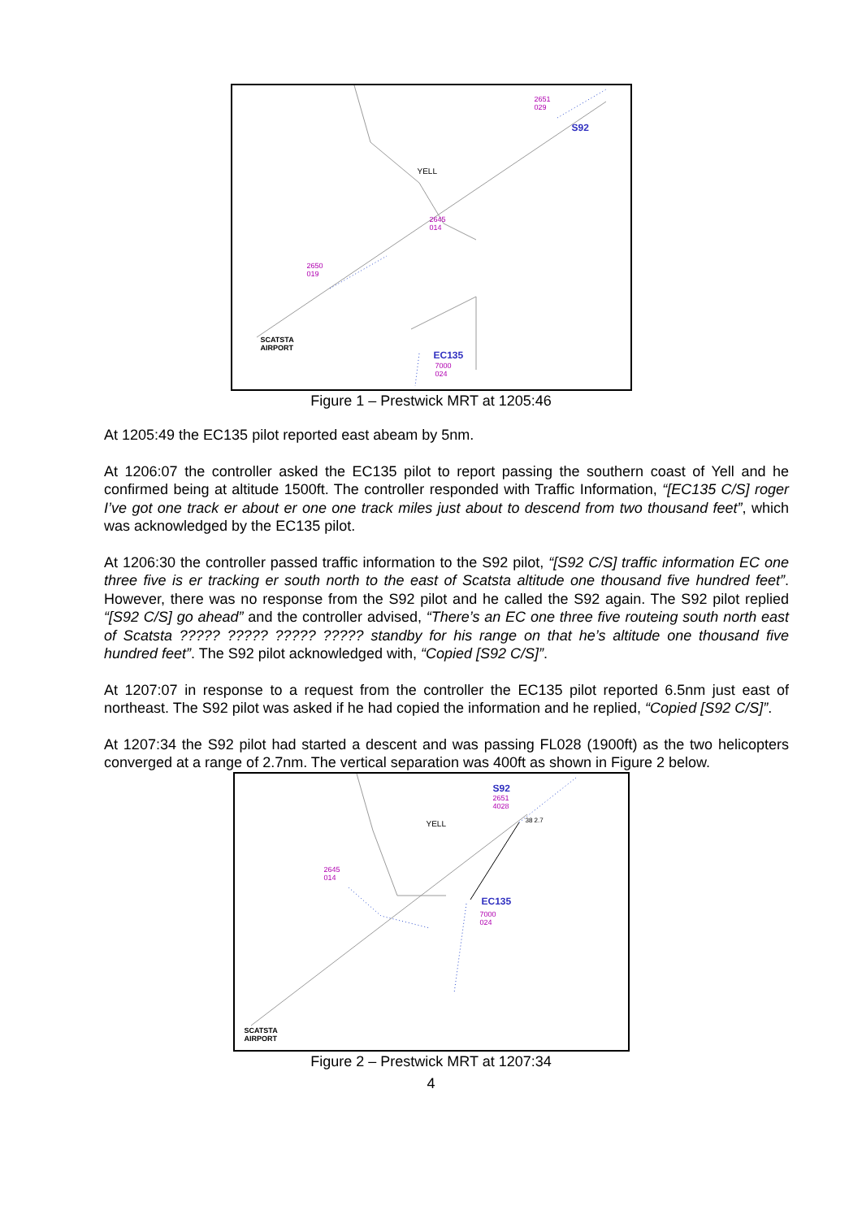2651
029
S92
YELL
2645
014
2650
019
SCATSTA
AIRPORT
EC135
7000
024
Figure 1 – Prestwick MRT at 1205:46
At 1205:49 the EC135 pilot reported east abeam by 5nm.
At 1206:07 the controller asked the EC135 pilot to report passing the southern coast of Yell and he confirmed being at altitude 1500ft. The controller responded with Traffic Information, “[EC135 C/S] roger I’ve got one track er about er one one track miles just about to descend from two thousand feet”, which was acknowledged by the EC135 pilot.
At 1206:30 the controller passed traffic information to the S92 pilot, “[S92 C/S] traffic information EC one three five is er tracking er south north to the east of Scatsta altitude one thousand five hundred feet”. However, there was no response from the S92 pilot and he called the S92 again. The S92 pilot replied “[S92 C/S] go ahead” and the controller advised, “There’s an EC one three five routeing south north east of Scatsta ????? ????? ????? ????? standby for his range on that he’s altitude one thousand five hundred feet”. The S92 pilot acknowledged with, “Copied [S92 C/S]”.
At 1207:07 in response to a request from the controller the EC135 pilot reported 6.5nm just east of northeast. The S92 pilot was asked if he had copied the information and he replied, “Copied [S92 C/S]”.
At 1207:34 the S92 pilot had started a descent and was passing FL028 (1900ft) as the two helicopters converged at a range of 2.7nm. The vertical separation was 400ft as shown in Figure 2 below.
S92
2651
4028
38 2.7 YELL
2645
014
EC135
7000
024
SCATSTA
AIRPORT
Figure 2 – Prestwick MRT at 1207:34
4